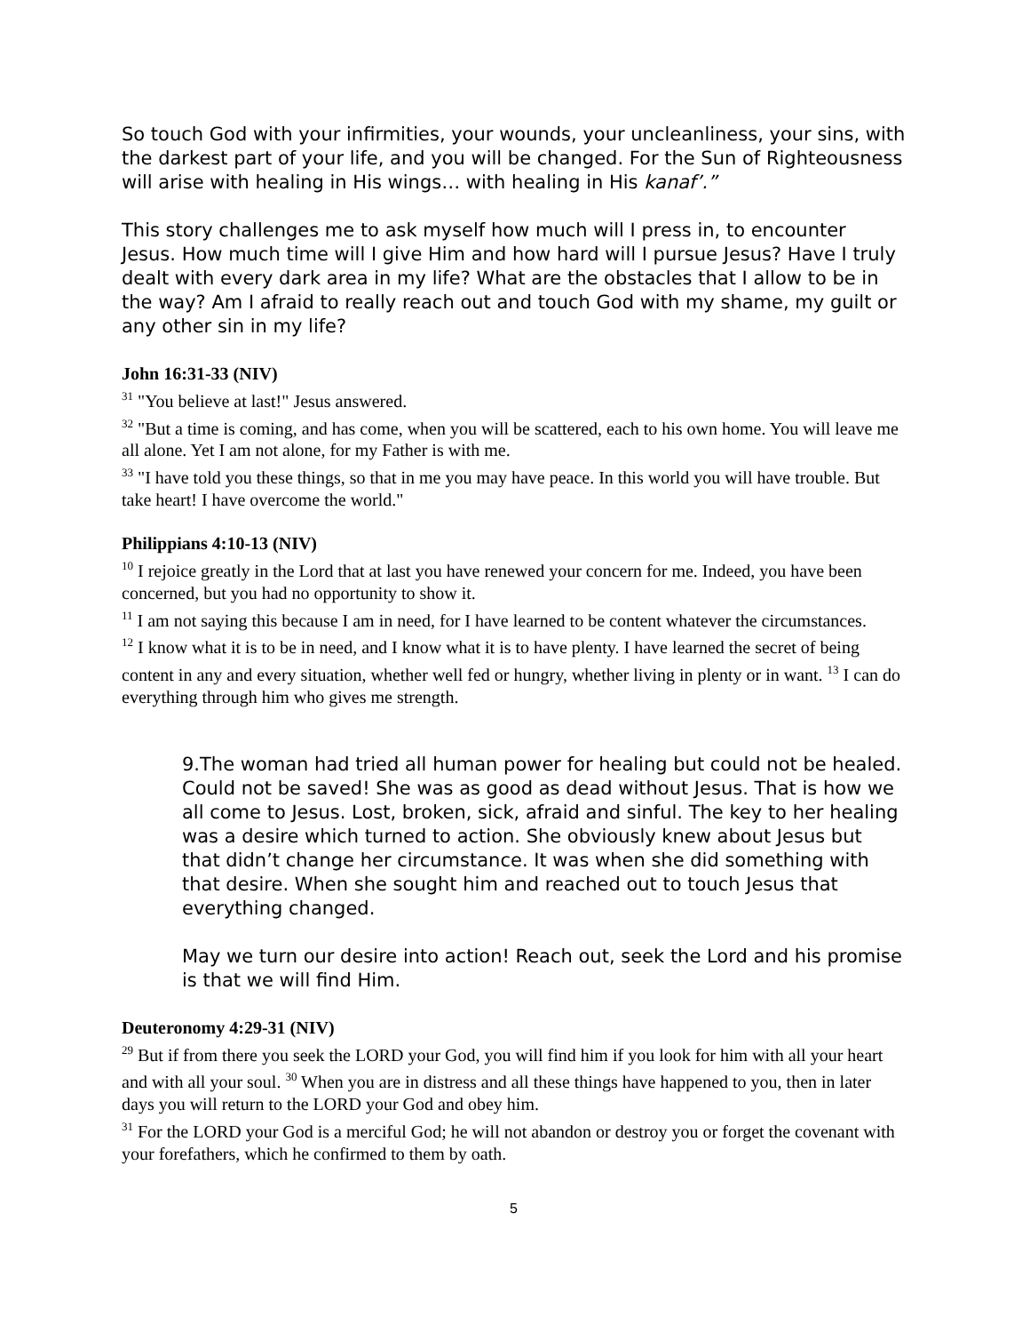So touch God with your infirmities, your wounds, your uncleanliness, your sins, with the darkest part of your life, and you will be changed. For the Sun of Righteousness will arise with healing in His wings… with healing in His kanaf’.”
This story challenges me to ask myself how much will I press in, to encounter Jesus. How much time will I give Him and how hard will I pursue Jesus? Have I truly dealt with every dark area in my life? What are the obstacles that I allow to be in the way? Am I afraid to really reach out and touch God with my shame, my guilt or any other sin in my life?
John 16:31-33 (NIV)
<sup>31</sup> "You believe at last!" Jesus answered.
<sup>32</sup> "But a time is coming, and has come, when you will be scattered, each to his own home. You will leave me all alone. Yet I am not alone, for my Father is with me.
<sup>33</sup> "I have told you these things, so that in me you may have peace. In this world you will have trouble. But take heart! I have overcome the world."
Philippians 4:10-13 (NIV)
<sup>10</sup> I rejoice greatly in the Lord that at last you have renewed your concern for me. Indeed, you have been concerned, but you had no opportunity to show it.
<sup>11</sup> I am not saying this because I am in need, for I have learned to be content whatever the circumstances.
<sup>12</sup> I know what it is to be in need, and I know what it is to have plenty. I have learned the secret of being content in any and every situation, whether well fed or hungry, whether living in plenty or in want. <sup>13</sup> I can do everything through him who gives me strength.
9.The woman had tried all human power for healing but could not be healed. Could not be saved! She was as good as dead without Jesus. That is how we all come to Jesus. Lost, broken, sick, afraid and sinful. The key to her healing was a desire which turned to action. She obviously knew about Jesus but that didn’t change her circumstance. It was when she did something with that desire. When she sought him and reached out to touch Jesus that everything changed.
May we turn our desire into action! Reach out, seek the Lord and his promise is that we will find Him.
Deuteronomy 4:29-31 (NIV)
<sup>29</sup> But if from there you seek the LORD your God, you will find him if you look for him with all your heart and with all your soul. <sup>30</sup> When you are in distress and all these things have happened to you, then in later days you will return to the LORD your God and obey him.
<sup>31</sup> For the LORD your God is a merciful God; he will not abandon or destroy you or forget the covenant with your forefathers, which he confirmed to them by oath.
5